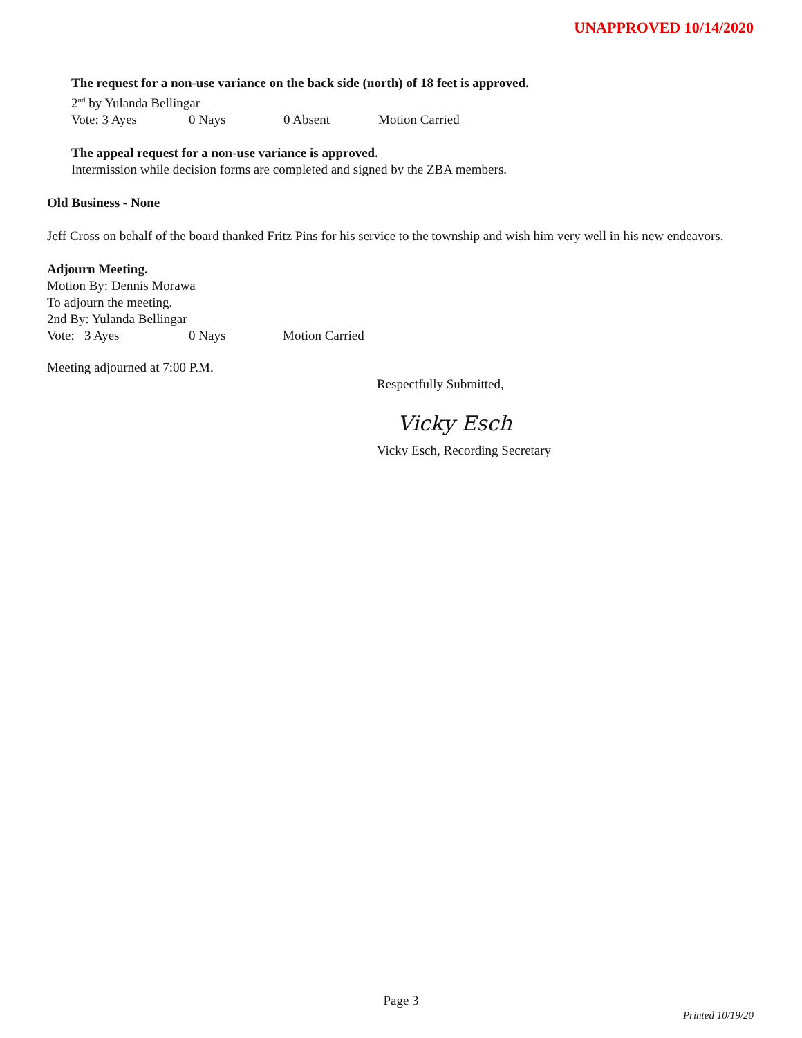UNAPPROVED 10/14/2020
The request for a non-use variance on the back side (north) of 18 feet is approved.
2<sup>nd</sup> by Yulanda Bellingar
Vote: 3 Ayes 0 Nays 0 Absent Motion Carried
The appeal request for a non-use variance is approved.
Intermission while decision forms are completed and signed by the ZBA members.
Old Business - None
Jeff Cross on behalf of the board thanked Fritz Pins for his service to the township and wish him very well in his new endeavors.
Adjourn Meeting.
Motion By: Dennis Morawa
To adjourn the meeting.
2nd By: Yulanda Bellingar
Vote: 3 Ayes 0 Nays Motion Carried
Meeting adjourned at 7:00 P.M.
Respectfully Submitted,
Vicky Esch
Vicky Esch, Recording Secretary
Page 3
Printed 10/19/20